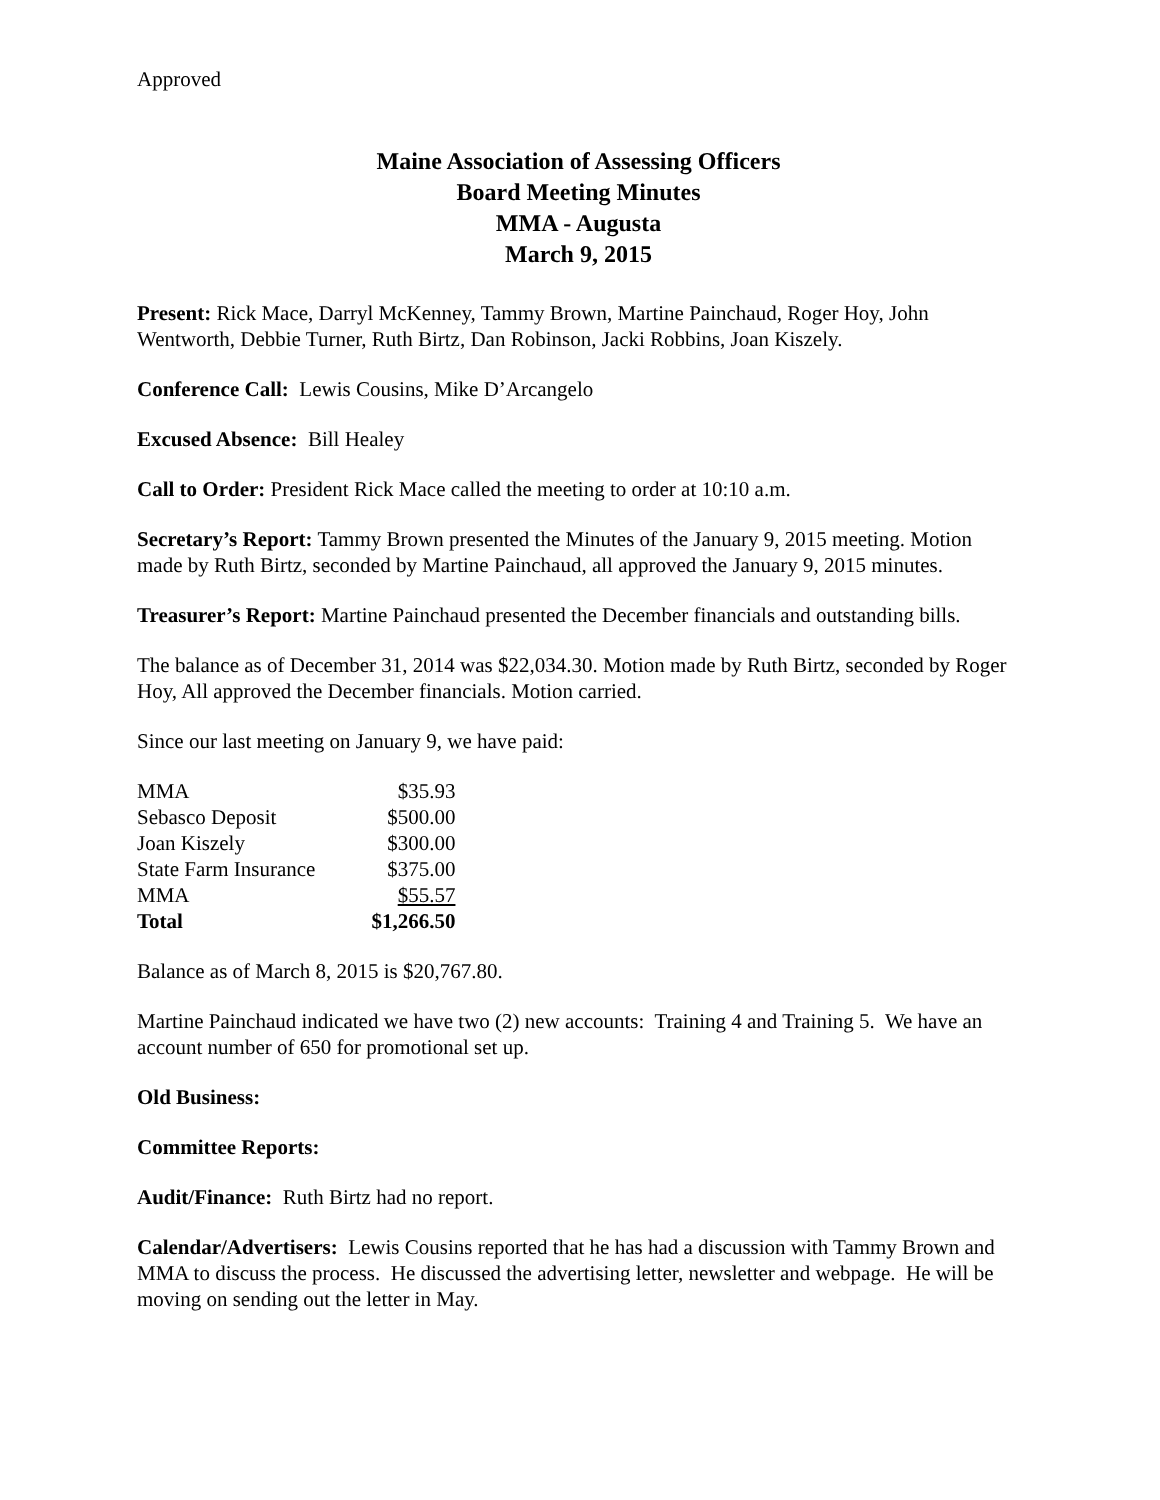Approved
Maine Association of Assessing Officers
Board Meeting Minutes
MMA - Augusta
March 9, 2015
Present: Rick Mace, Darryl McKenney, Tammy Brown, Martine Painchaud, Roger Hoy, John Wentworth, Debbie Turner, Ruth Birtz, Dan Robinson, Jacki Robbins, Joan Kiszely.
Conference Call: Lewis Cousins, Mike D’Arcangelo
Excused Absence: Bill Healey
Call to Order: President Rick Mace called the meeting to order at 10:10 a.m.
Secretary’s Report: Tammy Brown presented the Minutes of the January 9, 2015 meeting. Motion made by Ruth Birtz, seconded by Martine Painchaud, all approved the January 9, 2015 minutes.
Treasurer’s Report: Martine Painchaud presented the December financials and outstanding bills.
The balance as of December 31, 2014 was $22,034.30. Motion made by Ruth Birtz, seconded by Roger Hoy, All approved the December financials. Motion carried.
Since our last meeting on January 9, we have paid:
| MMA | $35.93 |
| Sebasco Deposit | $500.00 |
| Joan Kiszely | $300.00 |
| State Farm Insurance | $375.00 |
| MMA | $55.57 |
| Total | $1,266.50 |
Balance as of March 8, 2015 is $20,767.80.
Martine Painchaud indicated we have two (2) new accounts: Training 4 and Training 5. We have an account number of 650 for promotional set up.
Old Business:
Committee Reports:
Audit/Finance: Ruth Birtz had no report.
Calendar/Advertisers: Lewis Cousins reported that he has had a discussion with Tammy Brown and MMA to discuss the process. He discussed the advertising letter, newsletter and webpage. He will be moving on sending out the letter in May.